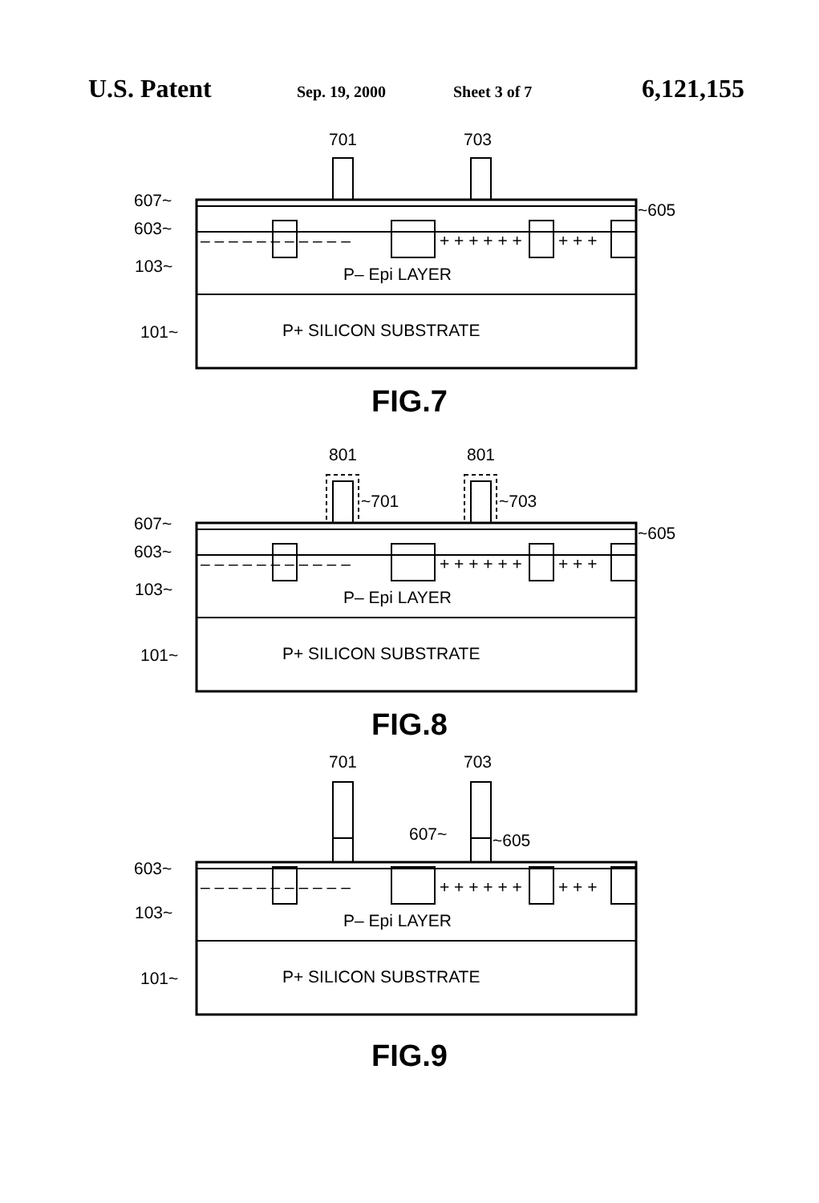U.S. Patent Sep. 19, 2000 Sheet 3 of 7 6,121,155
701
703
607~
603~
103~
101~
~605
– – – – – – – – – – –
+ + + + + +
+ + +
P– Epi LAYER
P+ SILICON SUBSTRATE
FIG.7
801
801
~701
~703
607~
603~
103~
101~
~605
– – – – – – – – – – –
+ + + + + +
+ + +
P– Epi LAYER
P+ SILICON SUBSTRATE
FIG.8
701
703
607~
~605
603~
103~
101~
– – – – – – – – – – –
+ + + + + +
+ + +
P– Epi LAYER
P+ SILICON SUBSTRATE
FIG.9